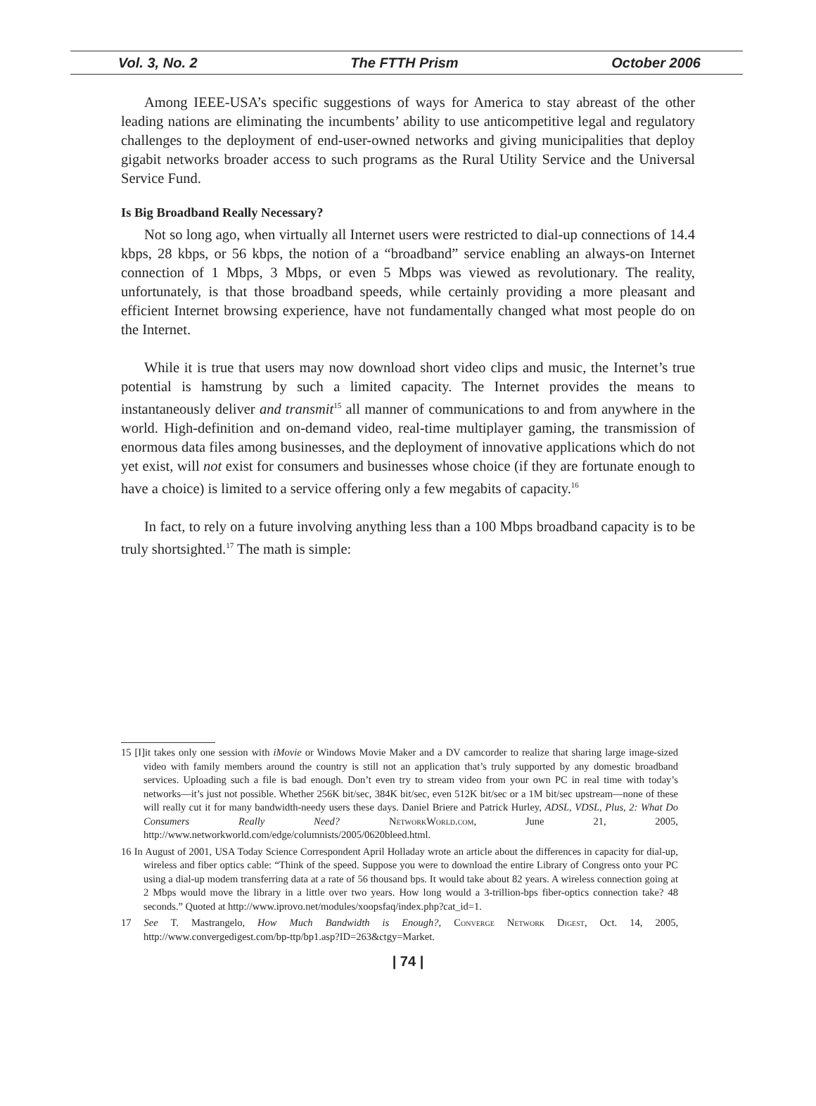Vol. 3, No. 2 The FTTH Prism October 2006
Among IEEE-USA’s specific suggestions of ways for America to stay abreast of the other leading nations are eliminating the incumbents’ ability to use anticompetitive legal and regulatory challenges to the deployment of end-user-owned networks and giving municipalities that deploy gigabit networks broader access to such programs as the Rural Utility Service and the Universal Service Fund.
Is Big Broadband Really Necessary?
Not so long ago, when virtually all Internet users were restricted to dial-up connections of 14.4 kbps, 28 kbps, or 56 kbps, the notion of a “broadband” service enabling an always-on Internet connection of 1 Mbps, 3 Mbps, or even 5 Mbps was viewed as revolutionary. The reality, unfortunately, is that those broadband speeds, while certainly providing a more pleasant and efficient Internet browsing experience, have not fundamentally changed what most people do on the Internet.
While it is true that users may now download short video clips and music, the Internet’s true potential is hamstrung by such a limited capacity. The Internet provides the means to instantaneously deliver and transmit<sup>15</sup> all manner of communications to and from anywhere in the world. High-definition and on-demand video, real-time multiplayer gaming, the transmission of enormous data files among businesses, and the deployment of innovative applications which do not yet exist, will not exist for consumers and businesses whose choice (if they are fortunate enough to have a choice) is limited to a service offering only a few megabits of capacity.<sup>16</sup>
In fact, to rely on a future involving anything less than a 100 Mbps broadband capacity is to be truly shortsighted.<sup>17</sup> The math is simple:
15 [I]it takes only one session with iMovie or Windows Movie Maker and a DV camcorder to realize that sharing large image-sized video with family members around the country is still not an application that’s truly supported by any domestic broadband services. Uploading such a file is bad enough. Don’t even try to stream video from your own PC in real time with today’s networks—it’s just not possible. Whether 256K bit/sec, 384K bit/sec, even 512K bit/sec or a 1M bit/sec upstream—none of these will really cut it for many bandwidth-needy users these days. Daniel Briere and Patrick Hurley, ADSL, VDSL, Plus, 2: What Do Consumers Really Need? NetworkWorld.com, June 21, 2005, http://www.networkworld.com/edge/columnists/2005/0620bleed.html.
16 In August of 2001, USA Today Science Correspondent April Holladay wrote an article about the differences in capacity for dial-up, wireless and fiber optics cable: “Think of the speed. Suppose you were to download the entire Library of Congress onto your PC using a dial-up modem transferring data at a rate of 56 thousand bps. It would take about 82 years. A wireless connection going at 2 Mbps would move the library in a little over two years. How long would a 3-trillion-bps fiber-optics connection take? 48 seconds.” Quoted at http://www.iprovo.net/modules/xoopsfaq/index.php?cat_id=1.
17 See T. Mastrangelo, How Much Bandwidth is Enough?, Converge Network Digest, Oct. 14, 2005, http://www.convergedigest.com/bp-ttp/bp1.asp?ID=263&ctgy=Market.
| 74 |